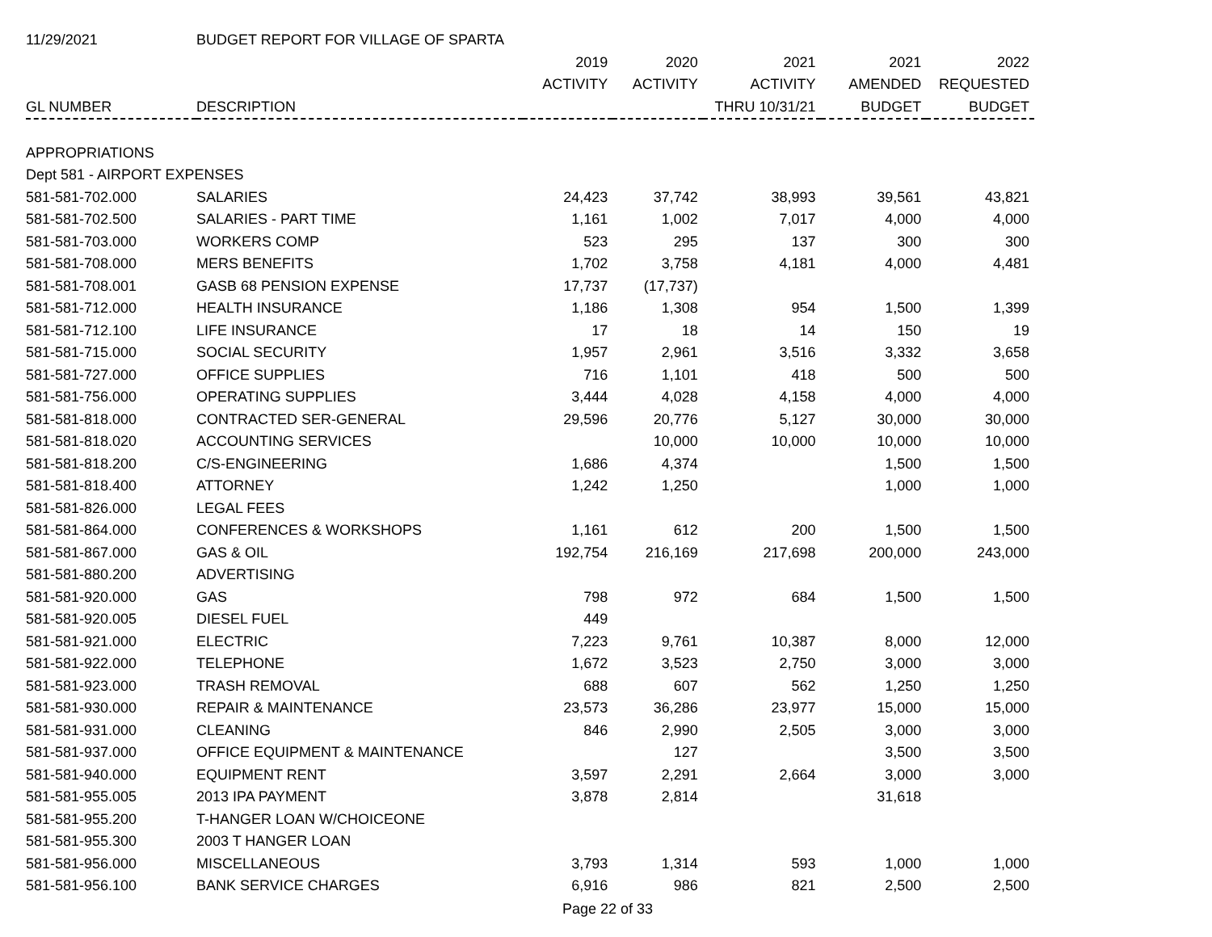| 11/29/2021 | BUDGET REPORT FOR VILLAGE OF SPARTA | | | | | |
| | | 2019 | 2020 | 2021 | 2021 | 2022 |
| | | ACTIVITY | ACTIVITY | ACTIVITY | AMENDED | REQUESTED |
| GL NUMBER | DESCRIPTION | | | THRU 10/31/21 | BUDGET | BUDGET |
| APPROPRIATIONS | | | | | | |
| Dept 581 - AIRPORT EXPENSES | | | | | | |
| 581-581-702.000 | SALARIES | 24,423 | 37,742 | 38,993 | 39,561 | 43,821 |
| 581-581-702.500 | SALARIES - PART TIME | 1,161 | 1,002 | 7,017 | 4,000 | 4,000 |
| 581-581-703.000 | WORKERS COMP | 523 | 295 | 137 | 300 | 300 |
| 581-581-708.000 | MERS BENEFITS | 1,702 | 3,758 | 4,181 | 4,000 | 4,481 |
| 581-581-708.001 | GASB 68 PENSION EXPENSE | 17,737 | (17,737) | | | |
| 581-581-712.000 | HEALTH INSURANCE | 1,186 | 1,308 | 954 | 1,500 | 1,399 |
| 581-581-712.100 | LIFE INSURANCE | 17 | 18 | 14 | 150 | 19 |
| 581-581-715.000 | SOCIAL SECURITY | 1,957 | 2,961 | 3,516 | 3,332 | 3,658 |
| 581-581-727.000 | OFFICE SUPPLIES | 716 | 1,101 | 418 | 500 | 500 |
| 581-581-756.000 | OPERATING SUPPLIES | 3,444 | 4,028 | 4,158 | 4,000 | 4,000 |
| 581-581-818.000 | CONTRACTED SER-GENERAL | 29,596 | 20,776 | 5,127 | 30,000 | 30,000 |
| 581-581-818.020 | ACCOUNTING SERVICES | | 10,000 | 10,000 | 10,000 | 10,000 |
| 581-581-818.200 | C/S-ENGINEERING | 1,686 | 4,374 | | 1,500 | 1,500 |
| 581-581-818.400 | ATTORNEY | 1,242 | 1,250 | | 1,000 | 1,000 |
| 581-581-826.000 | LEGAL FEES | | | | | |
| 581-581-864.000 | CONFERENCES & WORKSHOPS | 1,161 | 612 | 200 | 1,500 | 1,500 |
| 581-581-867.000 | GAS & OIL | 192,754 | 216,169 | 217,698 | 200,000 | 243,000 |
| 581-581-880.200 | ADVERTISING | | | | | |
| 581-581-920.000 | GAS | 798 | 972 | 684 | 1,500 | 1,500 |
| 581-581-920.005 | DIESEL FUEL | 449 | | | | |
| 581-581-921.000 | ELECTRIC | 7,223 | 9,761 | 10,387 | 8,000 | 12,000 |
| 581-581-922.000 | TELEPHONE | 1,672 | 3,523 | 2,750 | 3,000 | 3,000 |
| 581-581-923.000 | TRASH REMOVAL | 688 | 607 | 562 | 1,250 | 1,250 |
| 581-581-930.000 | REPAIR & MAINTENANCE | 23,573 | 36,286 | 23,977 | 15,000 | 15,000 |
| 581-581-931.000 | CLEANING | 846 | 2,990 | 2,505 | 3,000 | 3,000 |
| 581-581-937.000 | OFFICE EQUIPMENT & MAINTENANCE | | 127 | | 3,500 | 3,500 |
| 581-581-940.000 | EQUIPMENT RENT | 3,597 | 2,291 | 2,664 | 3,000 | 3,000 |
| 581-581-955.005 | 2013 IPA PAYMENT | 3,878 | 2,814 | | 31,618 | |
| 581-581-955.200 | T-HANGER LOAN W/CHOICEONE | | | | | |
| 581-581-955.300 | 2003 T HANGER LOAN | | | | | |
| 581-581-956.000 | MISCELLANEOUS | 3,793 | 1,314 | 593 | 1,000 | 1,000 |
| 581-581-956.100 | BANK SERVICE CHARGES | 6,916 | 986 | 821 | 2,500 | 2,500 |
Page 22 of 33